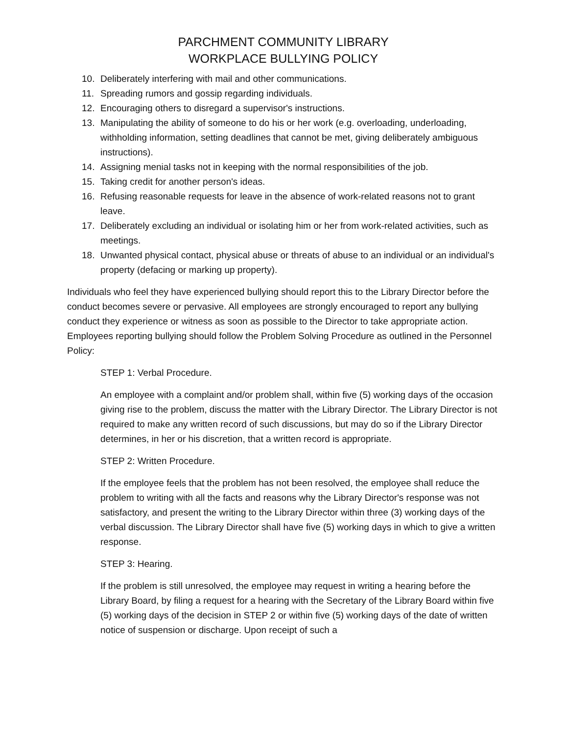PARCHMENT COMMUNITY LIBRARY
WORKPLACE BULLYING POLICY
10. Deliberately interfering with mail and other communications.
11. Spreading rumors and gossip regarding individuals.
12. Encouraging others to disregard a supervisor's instructions.
13. Manipulating the ability of someone to do his or her work (e.g. overloading, underloading, withholding information, setting deadlines that cannot be met, giving deliberately ambiguous instructions).
14. Assigning menial tasks not in keeping with the normal responsibilities of the job.
15. Taking credit for another person's ideas.
16. Refusing reasonable requests for leave in the absence of work-related reasons not to grant leave.
17. Deliberately excluding an individual or isolating him or her from work-related activities, such as meetings.
18. Unwanted physical contact, physical abuse or threats of abuse to an individual or an individual's property (defacing or marking up property).
Individuals who feel they have experienced bullying should report this to the Library Director before the conduct becomes severe or pervasive. All employees are strongly encouraged to report any bullying conduct they experience or witness as soon as possible to the Director to take appropriate action. Employees reporting bullying should follow the Problem Solving Procedure as outlined in the Personnel Policy:
STEP 1: Verbal Procedure.
An employee with a complaint and/or problem shall, within five (5) working days of the occasion giving rise to the problem, discuss the matter with the Library Director. The Library Director is not required to make any written record of such discussions, but may do so if the Library Director determines, in her or his discretion, that a written record is appropriate.
STEP 2: Written Procedure.
If the employee feels that the problem has not been resolved, the employee shall reduce the problem to writing with all the facts and reasons why the Library Director's response was not satisfactory, and present the writing to the Library Director within three (3) working days of the verbal discussion. The Library Director shall have five (5) working days in which to give a written response.
STEP 3: Hearing.
If the problem is still unresolved, the employee may request in writing a hearing before the Library Board, by filing a request for a hearing with the Secretary of the Library Board within five (5) working days of the decision in STEP 2 or within five (5) working days of the date of written notice of suspension or discharge. Upon receipt of such a